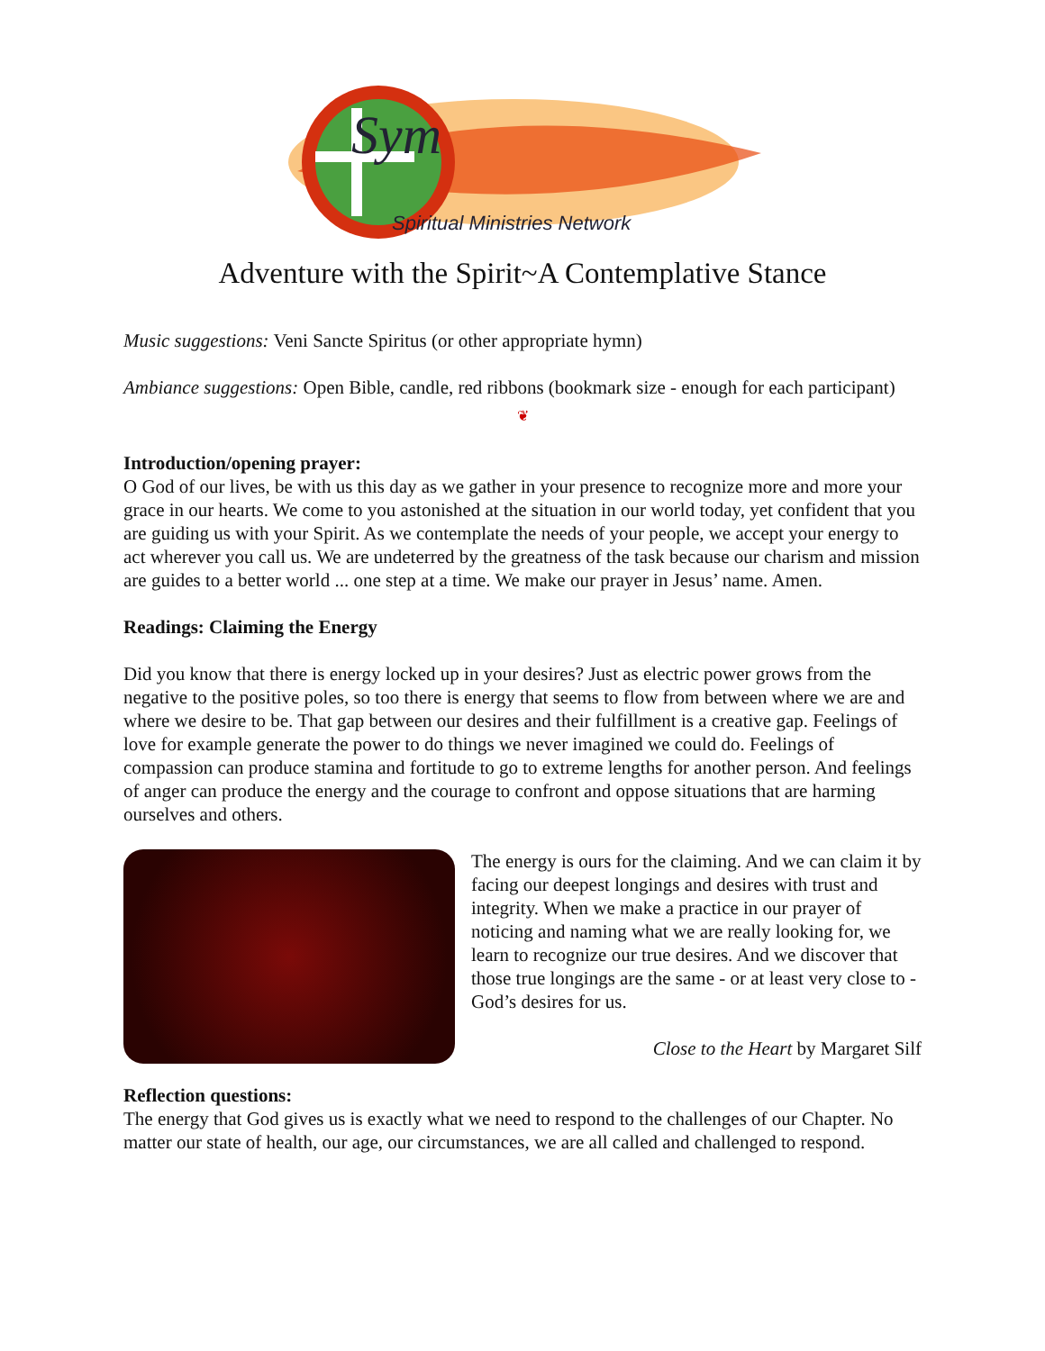Sym
Spiritual Ministries Network
Adventure with the Spirit~A Contemplative Stance
Music suggestions: Veni Sancte Spiritus (or other appropriate hymn)
Ambiance suggestions: Open Bible, candle, red ribbons (bookmark size - enough for each participant)
❦
Introduction/opening prayer:
O God of our lives, be with us this day as we gather in your presence to recognize more and more your grace in our hearts. We come to you astonished at the situation in our world today, yet confident that you are guiding us with your Spirit. As we contemplate the needs of your people, we accept your energy to act wherever you call us. We are undeterred by the greatness of the task because our charism and mission are guides to a better world ... one step at a time. We make our prayer in Jesus’ name. Amen.
Readings: Claiming the Energy
Did you know that there is energy locked up in your desires? Just as electric power grows from the negative to the positive poles, so too there is energy that seems to flow from between where we are and where we desire to be. That gap between our desires and their fulfillment is a creative gap. Feelings of love for example generate the power to do things we never imagined we could do. Feelings of compassion can produce stamina and fortitude to go to extreme lengths for another person. And feelings of anger can produce the energy and the courage to confront and oppose situations that are harming ourselves and others.
The energy is ours for the claiming. And we can claim it by facing our deepest longings and desires with trust and integrity. When we make a practice in our prayer of noticing and naming what we are really looking for, we learn to recognize our true desires. And we discover that those true longings are the same - or at least very close to - God’s desires for us.
Close to the Heart by Margaret Silf
Reflection questions:
The energy that God gives us is exactly what we need to respond to the challenges of our Chapter. No matter our state of health, our age, our circumstances, we are all called and challenged to respond.